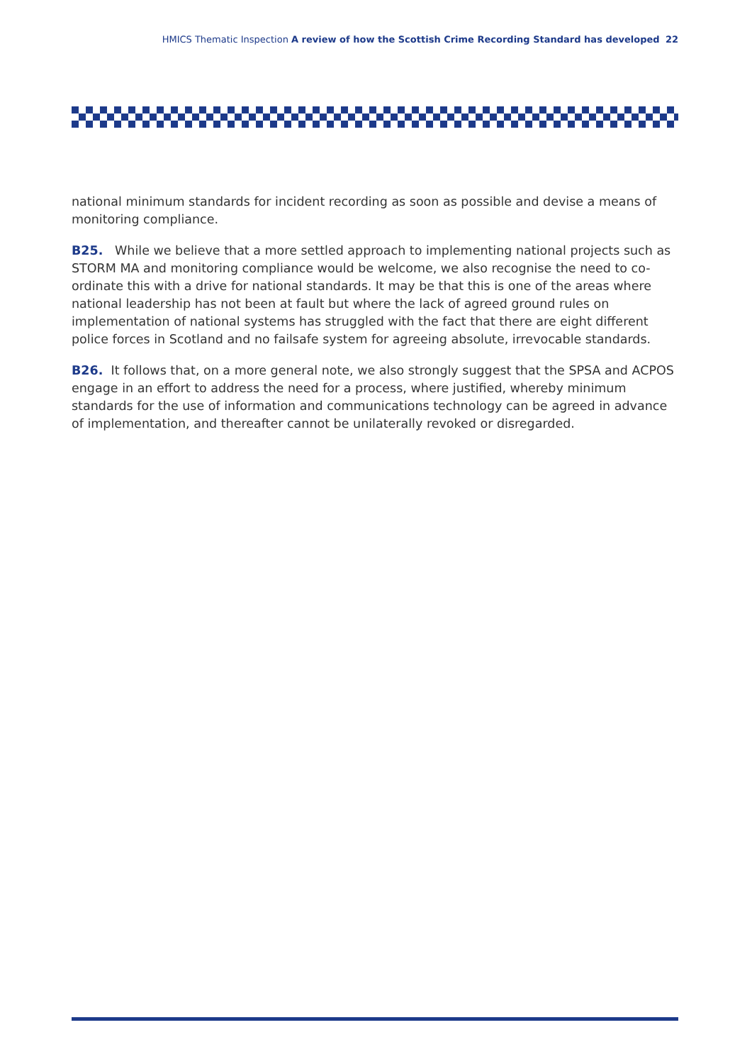HMICS Thematic Inspection A review of how the Scottish Crime Recording Standard has developed 22
national minimum standards for incident recording as soon as possible and devise a means of monitoring compliance.
B25. While we believe that a more settled approach to implementing national projects such as STORM MA and monitoring compliance would be welcome, we also recognise the need to co-ordinate this with a drive for national standards. It may be that this is one of the areas where national leadership has not been at fault but where the lack of agreed ground rules on implementation of national systems has struggled with the fact that there are eight different police forces in Scotland and no failsafe system for agreeing absolute, irrevocable standards.
B26. It follows that, on a more general note, we also strongly suggest that the SPSA and ACPOS engage in an effort to address the need for a process, where justified, whereby minimum standards for the use of information and communications technology can be agreed in advance of implementation, and thereafter cannot be unilaterally revoked or disregarded.